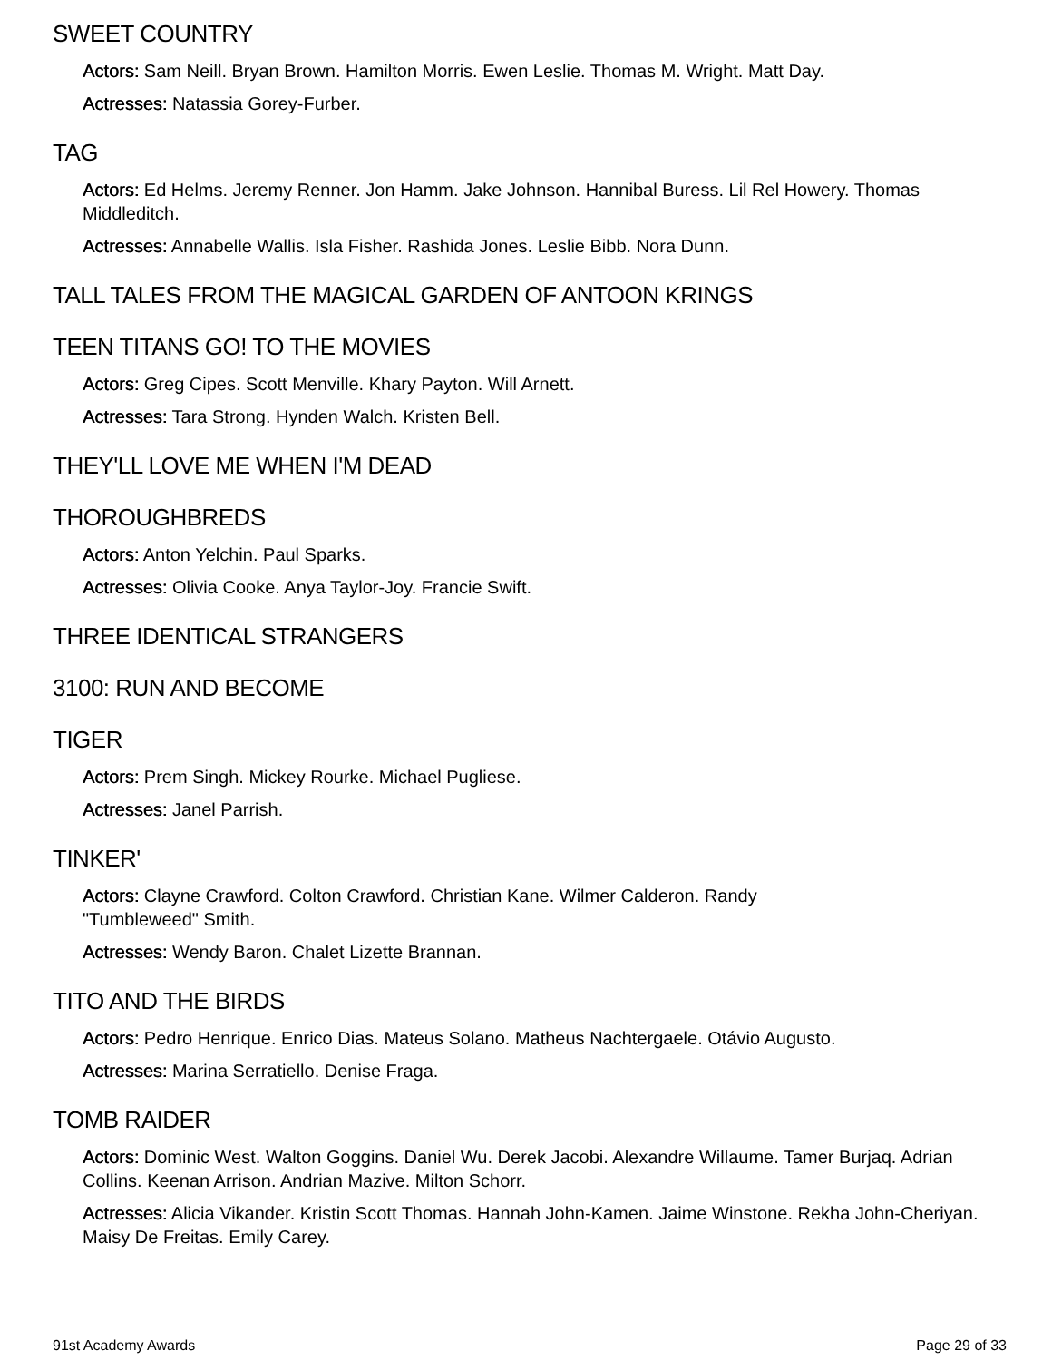SWEET COUNTRY
Actors: Sam Neill. Bryan Brown. Hamilton Morris. Ewen Leslie. Thomas M. Wright. Matt Day.
Actresses: Natassia Gorey-Furber.
TAG
Actors: Ed Helms. Jeremy Renner. Jon Hamm. Jake Johnson. Hannibal Buress. Lil Rel Howery. Thomas Middleditch.
Actresses: Annabelle Wallis. Isla Fisher. Rashida Jones. Leslie Bibb. Nora Dunn.
TALL TALES FROM THE MAGICAL GARDEN OF ANTOON KRINGS
TEEN TITANS GO! TO THE MOVIES
Actors: Greg Cipes. Scott Menville. Khary Payton. Will Arnett.
Actresses: Tara Strong. Hynden Walch. Kristen Bell.
THEY'LL LOVE ME WHEN I'M DEAD
THOROUGHBREDS
Actors: Anton Yelchin. Paul Sparks.
Actresses: Olivia Cooke. Anya Taylor-Joy. Francie Swift.
THREE IDENTICAL STRANGERS
3100: RUN AND BECOME
TIGER
Actors: Prem Singh. Mickey Rourke. Michael Pugliese.
Actresses: Janel Parrish.
TINKER'
Actors: Clayne Crawford. Colton Crawford. Christian Kane. Wilmer Calderon. Randy
"Tumbleweed" Smith.
Actresses: Wendy Baron. Chalet Lizette Brannan.
TITO AND THE BIRDS
Actors: Pedro Henrique. Enrico Dias. Mateus Solano. Matheus Nachtergaele. Otávio Augusto.
Actresses: Marina Serratiello. Denise Fraga.
TOMB RAIDER
Actors: Dominic West. Walton Goggins. Daniel Wu. Derek Jacobi. Alexandre Willaume. Tamer Burjaq. Adrian Collins. Keenan Arrison. Andrian Mazive. Milton Schorr.
Actresses: Alicia Vikander. Kristin Scott Thomas. Hannah John-Kamen. Jaime Winstone. Rekha John-Cheriyan. Maisy De Freitas. Emily Carey.
91st Academy Awards Page 29 of 33